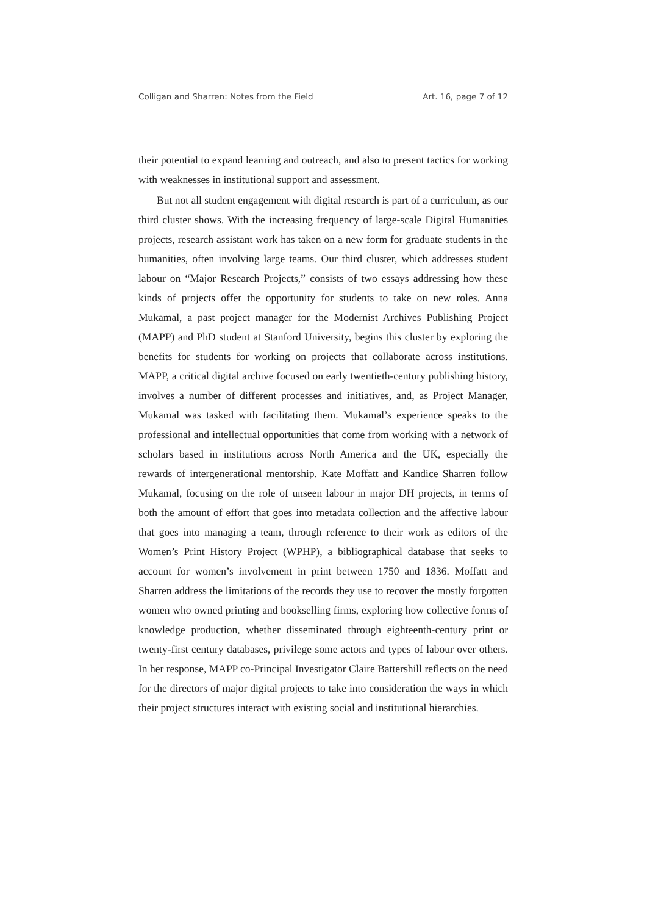Colligan and Sharren: Notes from the Field Art. 16, page 7 of 12
their potential to expand learning and outreach, and also to present tactics for working with weaknesses in institutional support and assessment.
But not all student engagement with digital research is part of a curriculum, as our third cluster shows. With the increasing frequency of large-scale Digital Humanities projects, research assistant work has taken on a new form for graduate students in the humanities, often involving large teams. Our third cluster, which addresses student labour on “Major Research Projects,” consists of two essays addressing how these kinds of projects offer the opportunity for students to take on new roles. Anna Mukamal, a past project manager for the Modernist Archives Publishing Project (MAPP) and PhD student at Stanford University, begins this cluster by exploring the benefits for students for working on projects that collaborate across institutions. MAPP, a critical digital archive focused on early twentieth-century publishing history, involves a number of different processes and initiatives, and, as Project Manager, Mukamal was tasked with facilitating them. Mukamal’s experience speaks to the professional and intellectual opportunities that come from working with a network of scholars based in institutions across North America and the UK, especially the rewards of intergenerational mentorship. Kate Moffatt and Kandice Sharren follow Mukamal, focusing on the role of unseen labour in major DH projects, in terms of both the amount of effort that goes into metadata collection and the affective labour that goes into managing a team, through reference to their work as editors of the Women’s Print History Project (WPHP), a bibliographical database that seeks to account for women’s involvement in print between 1750 and 1836. Moffatt and Sharren address the limitations of the records they use to recover the mostly forgotten women who owned printing and bookselling firms, exploring how collective forms of knowledge production, whether disseminated through eighteenth-century print or twenty-first century databases, privilege some actors and types of labour over others. In her response, MAPP co-Principal Investigator Claire Battershill reflects on the need for the directors of major digital projects to take into consideration the ways in which their project structures interact with existing social and institutional hierarchies.